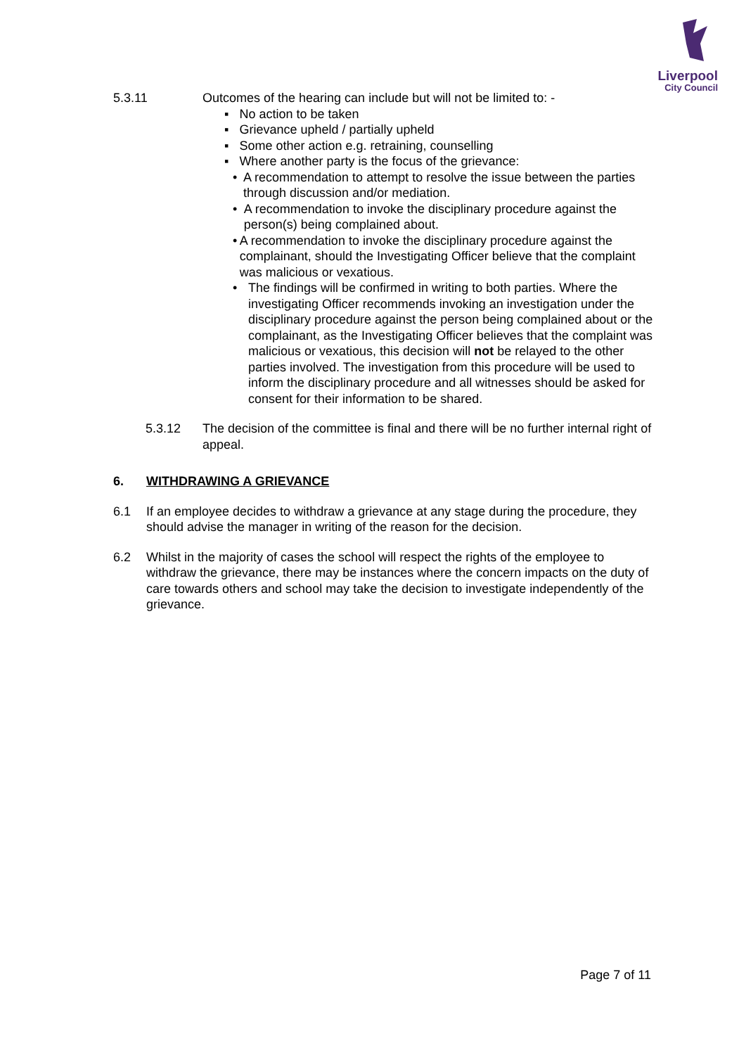Liverpool
City Council
5.3.11 Outcomes of the hearing can include but will not be limited to: -
▪ No action to be taken
▪ Grievance upheld / partially upheld
▪ Some other action e.g. retraining, counselling
▪ Where another party is the focus of the grievance:
• A recommendation to attempt to resolve the issue between the parties through discussion and/or mediation.
• A recommendation to invoke the disciplinary procedure against the person(s) being complained about.
• A recommendation to invoke the disciplinary procedure against the complainant, should the Investigating Officer believe that the complaint was malicious or vexatious.
• The findings will be confirmed in writing to both parties. Where the investigating Officer recommends invoking an investigation under the disciplinary procedure against the person being complained about or the complainant, as the Investigating Officer believes that the complaint was malicious or vexatious, this decision will not be relayed to the other parties involved. The investigation from this procedure will be used to inform the disciplinary procedure and all witnesses should be asked for consent for their information to be shared.
5.3.12 The decision of the committee is final and there will be no further internal right of appeal.
6. WITHDRAWING A GRIEVANCE
6.1 If an employee decides to withdraw a grievance at any stage during the procedure, they should advise the manager in writing of the reason for the decision.
6.2 Whilst in the majority of cases the school will respect the rights of the employee to withdraw the grievance, there may be instances where the concern impacts on the duty of care towards others and school may take the decision to investigate independently of the grievance.
Page 7 of 11